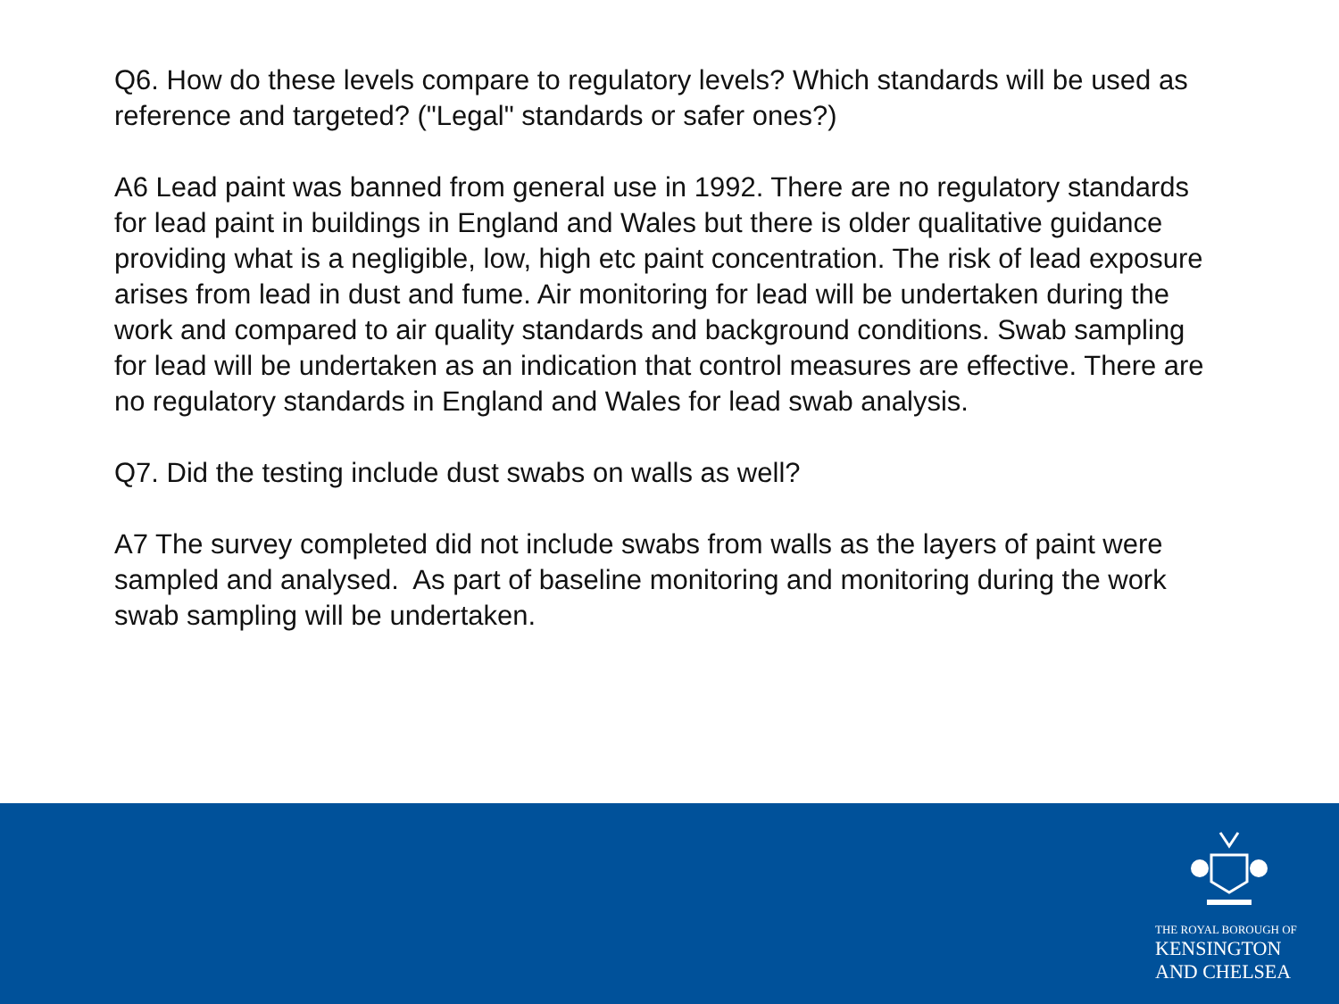Q6. How do these levels compare to regulatory levels? Which standards will be used as reference and targeted? ("Legal" standards or safer ones?)
A6 Lead paint was banned from general use in 1992. There are no regulatory standards for lead paint in buildings in England and Wales but there is older qualitative guidance providing what is a negligible, low, high etc paint concentration. The risk of lead exposure arises from lead in dust and fume. Air monitoring for lead will be undertaken during the work and compared to air quality standards and background conditions. Swab sampling for lead will be undertaken as an indication that control measures are effective. There are no regulatory standards in England and Wales for lead swab analysis.
Q7. Did the testing include dust swabs on walls as well?
A7 The survey completed did not include swabs from walls as the layers of paint were sampled and analysed. As part of baseline monitoring and monitoring during the work swab sampling will be undertaken.
THE ROYAL BOROUGH OF
KENSINGTON
AND CHELSEA